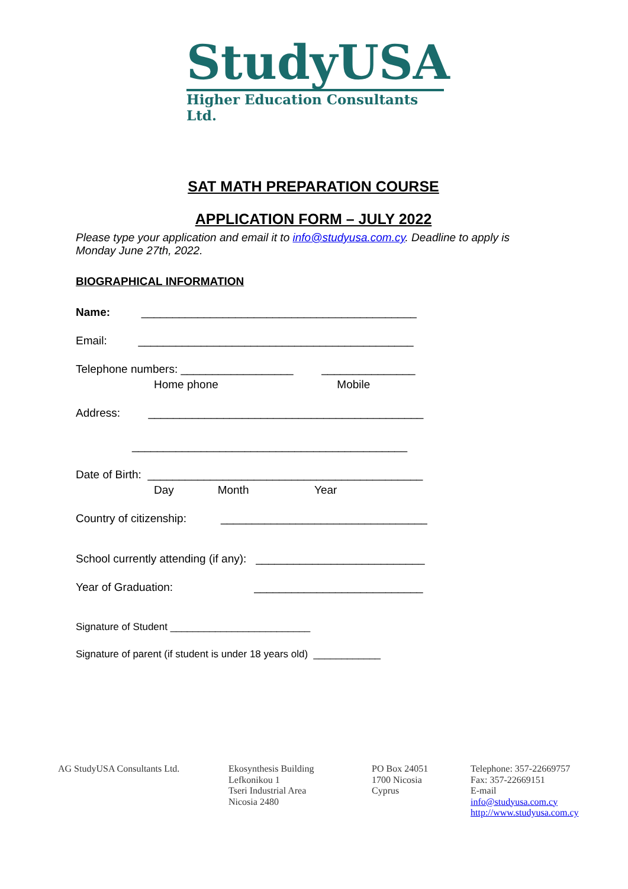StudyUSA
Higher Education Consultants Ltd.
SAT MATH PREPARATION COURSE
APPLICATION FORM – JULY 2022
Please type your application and email it to info@studyusa.com.cy. Deadline to apply is Monday June 27th, 2022.
BIOGRAPHICAL INFORMATION
Name: ____________________________________________
Email: ____________________________________________
Telephone numbers: __________________ _______________
Home phone Mobile
Address: ____________________________________________
____________________________________________
Date of Birth: ____________________________________________
Day Month Year
Country of citizenship: _________________________________
School currently attending (if any): ___________________________
Year of Graduation: ___________________________
Signature of Student _________________________
Signature of parent (if student is under 18 years old) ____________
AG StudyUSA Consultants Ltd. Ekosynthesis Building
Lefkonikou 1
Tseri Industrial Area
Nicosia 2480
PO Box 24051
1700 Nicosia
Cyprus
Telephone: 357-22669757
Fax: 357-22669151
E-mail
info@studyusa.com.cy
http://www.studyusa.com.cy